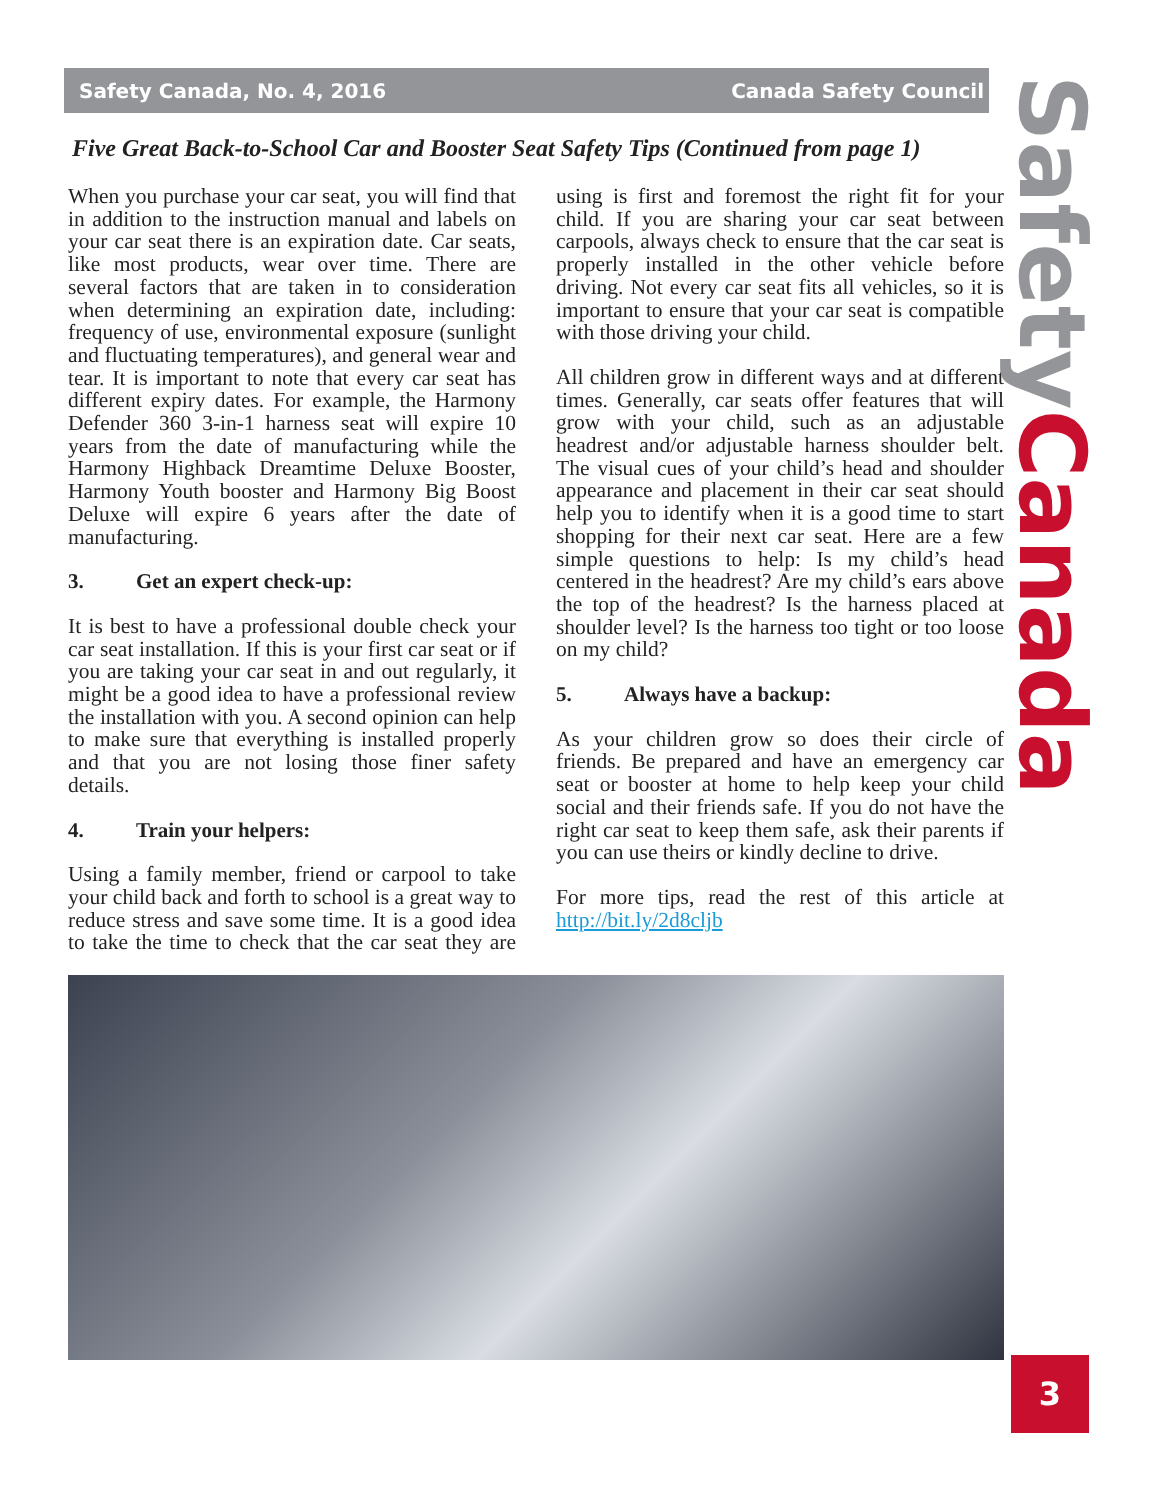Safety Canada, No. 4, 2016 Canada Safety Council
Five Great Back-to-School Car and Booster Seat Safety Tips (Continued from page 1)
When you purchase your car seat, you will find that in addition to the instruction manual and labels on your car seat there is an expiration date. Car seats, like most products, wear over time. There are several factors that are taken in to consideration when determining an expiration date, including: frequency of use, environmental exposure (sunlight and fluctuating temperatures), and general wear and tear. It is important to note that every car seat has different expiry dates. For example, the Harmony Defender 360 3-in-1 harness seat will expire 10 years from the date of manufacturing while the Harmony Highback Dreamtime Deluxe Booster, Harmony Youth booster and Harmony Big Boost Deluxe will expire 6 years after the date of manufacturing.
3. Get an expert check-up:
It is best to have a professional double check your car seat installation. If this is your first car seat or if you are taking your car seat in and out regularly, it might be a good idea to have a professional review the installation with you. A second opinion can help to make sure that everything is installed properly and that you are not losing those finer safety details.
4. Train your helpers:
Using a family member, friend or carpool to take your child back and forth to school is a great way to reduce stress and save some time. It is a good idea to take the time to check that the car seat they are using is first and foremost the right fit for your child. If you are sharing your car seat between carpools, always check to ensure that the car seat is properly installed in the other vehicle before driving. Not every car seat fits all vehicles, so it is important to ensure that your car seat is compatible with those driving your child.
All children grow in different ways and at different times. Generally, car seats offer features that will grow with your child, such as an adjustable headrest and/or adjustable harness shoulder belt. The visual cues of your child’s head and shoulder appearance and placement in their car seat should help you to identify when it is a good time to start shopping for their next car seat. Here are a few simple questions to help: Is my child’s head centered in the headrest? Are my child’s ears above the top of the headrest? Is the harness placed at shoulder level? Is the harness too tight or too loose on my child?
5. Always have a backup:
As your children grow so does their circle of friends. Be prepared and have an emergency car seat or booster at home to help keep your child social and their friends safe. If you do not have the right car seat to keep them safe, ask their parents if you can use theirs or kindly decline to drive.
For more tips, read the rest of this article at http://bit.ly/2d8cljb
SafetyCanada
3